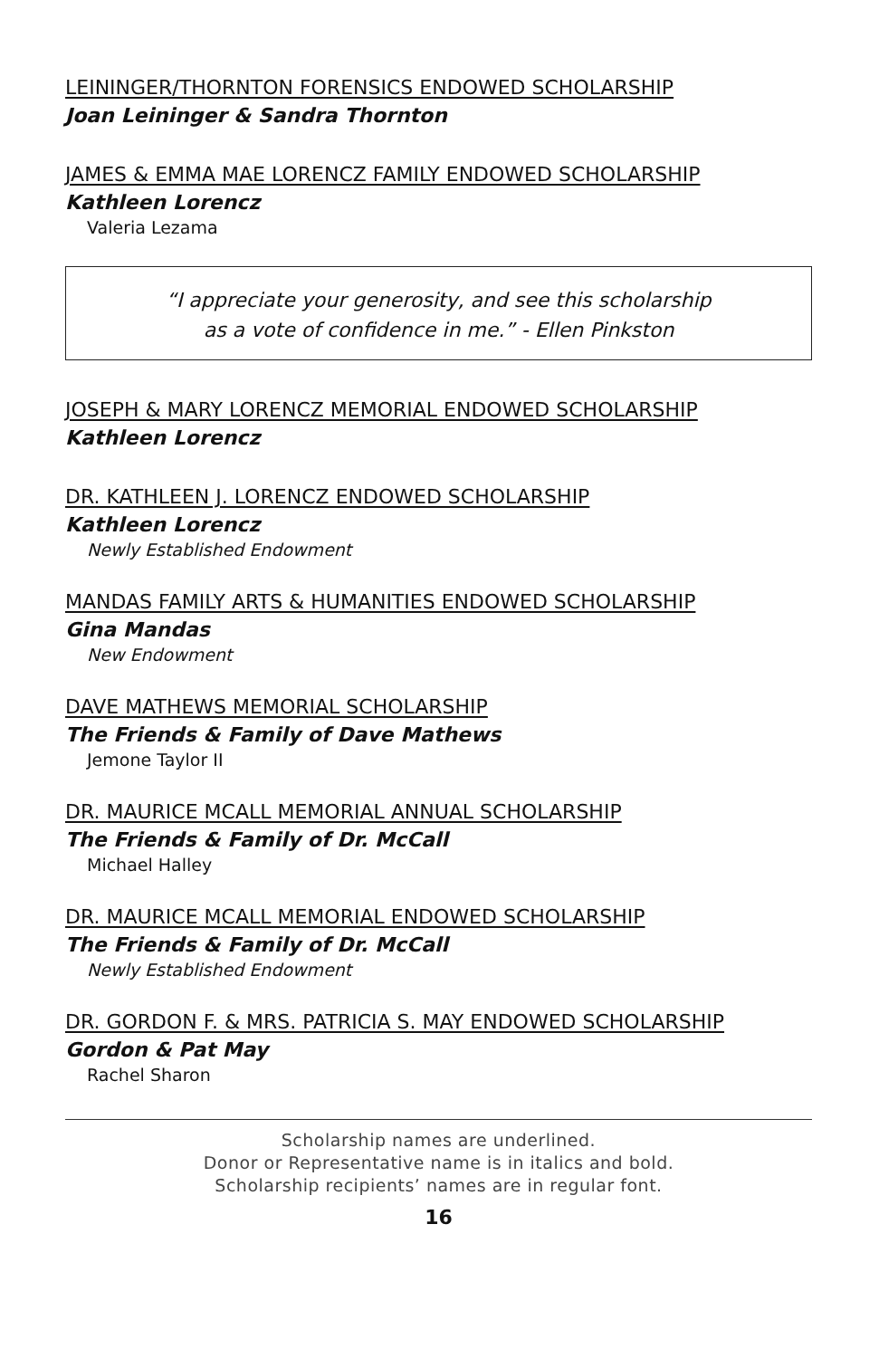LEININGER/THORNTON FORENSICS ENDOWED SCHOLARSHIP
Joan Leininger & Sandra Thornton
JAMES & EMMA MAE LORENCZ FAMILY ENDOWED SCHOLARSHIP
Kathleen Lorencz
Valeria Lezama
“I appreciate your generosity, and see this scholarship
as a vote of confidence in me.” - Ellen Pinkston
JOSEPH & MARY LORENCZ MEMORIAL ENDOWED SCHOLARSHIP
Kathleen Lorencz
DR. KATHLEEN J. LORENCZ ENDOWED SCHOLARSHIP
Kathleen Lorencz
Newly Established Endowment
MANDAS FAMILY ARTS & HUMANITIES ENDOWED SCHOLARSHIP
Gina Mandas
New Endowment
DAVE MATHEWS MEMORIAL SCHOLARSHIP
The Friends & Family of Dave Mathews
Jemone Taylor II
DR. MAURICE MCALL MEMORIAL ANNUAL SCHOLARSHIP
The Friends & Family of Dr. McCall
Michael Halley
DR. MAURICE MCALL MEMORIAL ENDOWED SCHOLARSHIP
The Friends & Family of Dr. McCall
Newly Established Endowment
DR. GORDON F. & MRS. PATRICIA S. MAY ENDOWED SCHOLARSHIP
Gordon & Pat May
Rachel Sharon
Scholarship names are underlined.
Donor or Representative name is in italics and bold.
Scholarship recipients’ names are in regular font.
16